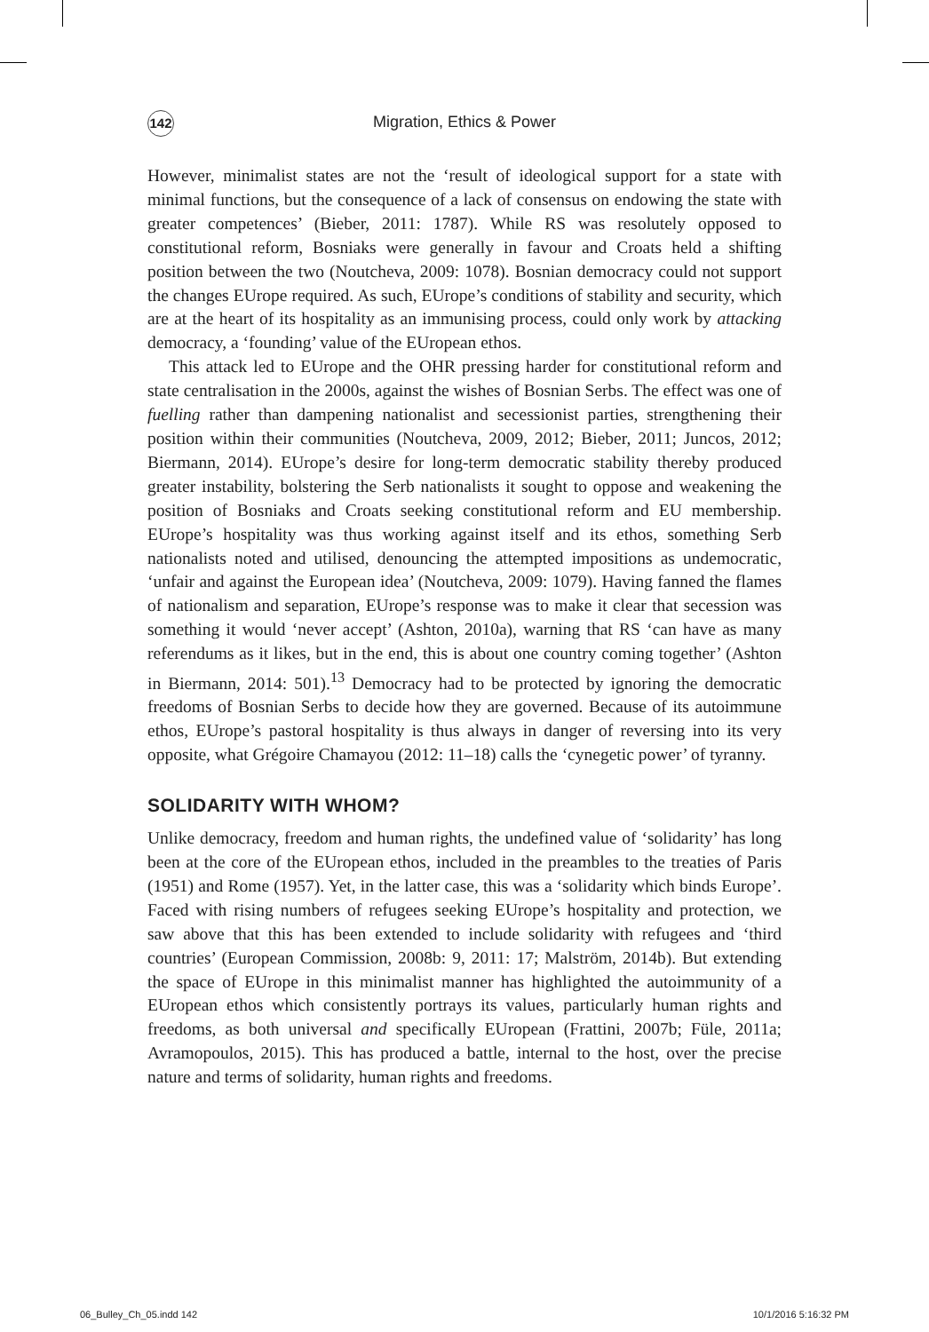142
Migration, Ethics & Power
However, minimalist states are not the ‘result of ideological support for a state with minimal functions, but the consequence of a lack of consensus on endowing the state with greater competences’ (Bieber, 2011: 1787). While RS was resolutely opposed to constitutional reform, Bosniaks were generally in favour and Croats held a shifting position between the two (Noutcheva, 2009: 1078). Bosnian democracy could not support the changes EUrope required. As such, EUrope’s conditions of stability and security, which are at the heart of its hospitality as an immunising process, could only work by attacking democracy, a ‘founding’ value of the EUropean ethos.
This attack led to EUrope and the OHR pressing harder for constitutional reform and state centralisation in the 2000s, against the wishes of Bosnian Serbs. The effect was one of fuelling rather than dampening nationalist and secessionist parties, strengthening their position within their communities (Noutcheva, 2009, 2012; Bieber, 2011; Juncos, 2012; Biermann, 2014). EUrope’s desire for long-term democratic stability thereby produced greater instability, bolstering the Serb nationalists it sought to oppose and weakening the position of Bosniaks and Croats seeking constitutional reform and EU membership. EUrope’s hospitality was thus working against itself and its ethos, something Serb nationalists noted and utilised, denouncing the attempted impositions as undemocratic, ‘unfair and against the European idea’ (Noutcheva, 2009: 1079). Having fanned the flames of nationalism and separation, EUrope’s response was to make it clear that secession was something it would ‘never accept’ (Ashton, 2010a), warning that RS ‘can have as many referendums as it likes, but in the end, this is about one country coming together’ (Ashton in Biermann, 2014: 501).<sup>13</sup> Democracy had to be protected by ignoring the democratic freedoms of Bosnian Serbs to decide how they are governed. Because of its autoimmune ethos, EUrope’s pastoral hospitality is thus always in danger of reversing into its very opposite, what Grégoire Chamayou (2012: 11–18) calls the ‘cynegetic power’ of tyranny.
SOLIDARITY WITH WHOM?
Unlike democracy, freedom and human rights, the undefined value of ‘solidarity’ has long been at the core of the EUropean ethos, included in the preambles to the treaties of Paris (1951) and Rome (1957). Yet, in the latter case, this was a ‘solidarity which binds Europe’. Faced with rising numbers of refugees seeking EUrope’s hospitality and protection, we saw above that this has been extended to include solidarity with refugees and ‘third countries’ (European Commission, 2008b: 9, 2011: 17; Malström, 2014b). But extending the space of EUrope in this minimalist manner has highlighted the autoimmunity of a EUropean ethos which consistently portrays its values, particularly human rights and freedoms, as both universal and specifically EUropean (Frattini, 2007b; Füle, 2011a; Avramopoulos, 2015). This has produced a battle, internal to the host, over the precise nature and terms of solidarity, human rights and freedoms.
06_Bulley_Ch_05.indd 142 10/1/2016 5:16:32 PM